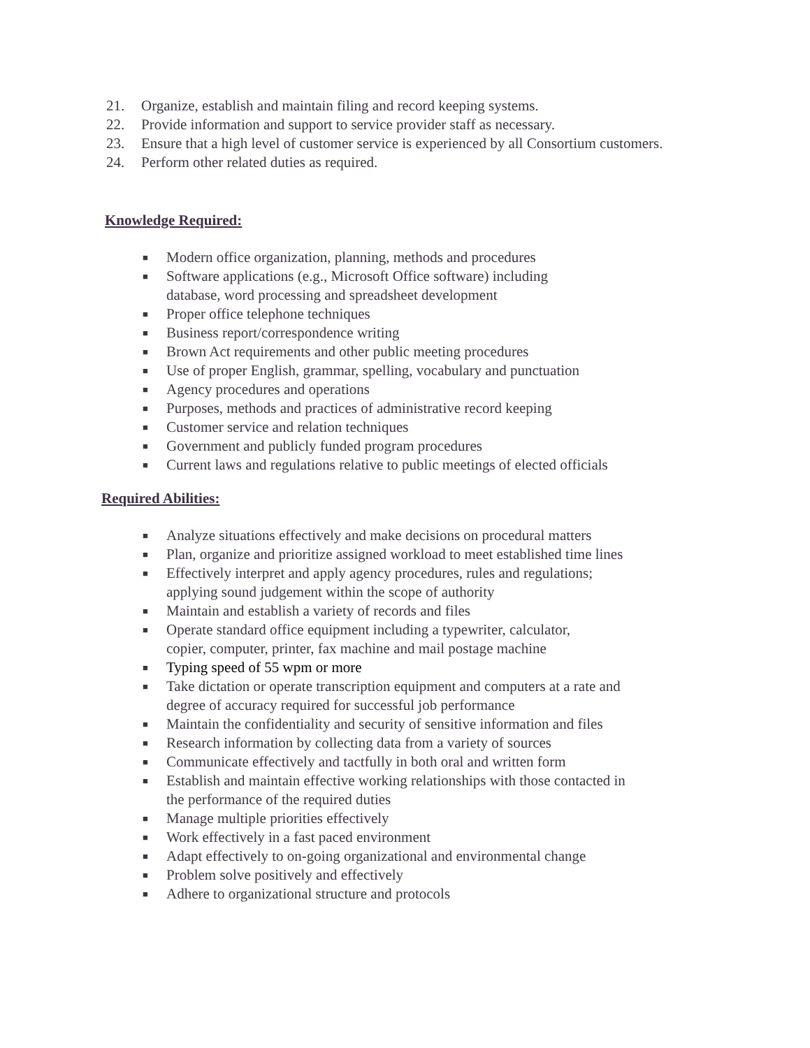21. Organize, establish and maintain filing and record keeping systems.
22. Provide information and support to service provider staff as necessary.
23. Ensure that a high level of customer service is experienced by all Consortium customers.
24. Perform other related duties as required.
Knowledge Required:
■ Modern office organization, planning, methods and procedures
■ Software applications (e.g., Microsoft Office software) including
database, word processing and spreadsheet development
■ Proper office telephone techniques
■ Business report/correspondence writing
■ Brown Act requirements and other public meeting procedures
■ Use of proper English, grammar, spelling, vocabulary and punctuation
■ Agency procedures and operations
■ Purposes, methods and practices of administrative record keeping
■ Customer service and relation techniques
■ Government and publicly funded program procedures
■ Current laws and regulations relative to public meetings of elected officials
Required Abilities:
■ Analyze situations effectively and make decisions on procedural matters
■ Plan, organize and prioritize assigned workload to meet established time lines
■ Effectively interpret and apply agency procedures, rules and regulations;
applying sound judgement within the scope of authority
■ Maintain and establish a variety of records and files
■ Operate standard office equipment including a typewriter, calculator,
copier, computer, printer, fax machine and mail postage machine
■ Typing speed of 55 wpm or more
■ Take dictation or operate transcription equipment and computers at a rate and
degree of accuracy required for successful job performance
■ Maintain the confidentiality and security of sensitive information and files
■ Research information by collecting data from a variety of sources
■ Communicate effectively and tactfully in both oral and written form
■ Establish and maintain effective working relationships with those contacted in
the performance of the required duties
■ Manage multiple priorities effectively
■ Work effectively in a fast paced environment
■ Adapt effectively to on-going organizational and environmental change
■ Problem solve positively and effectively
■ Adhere to organizational structure and protocols